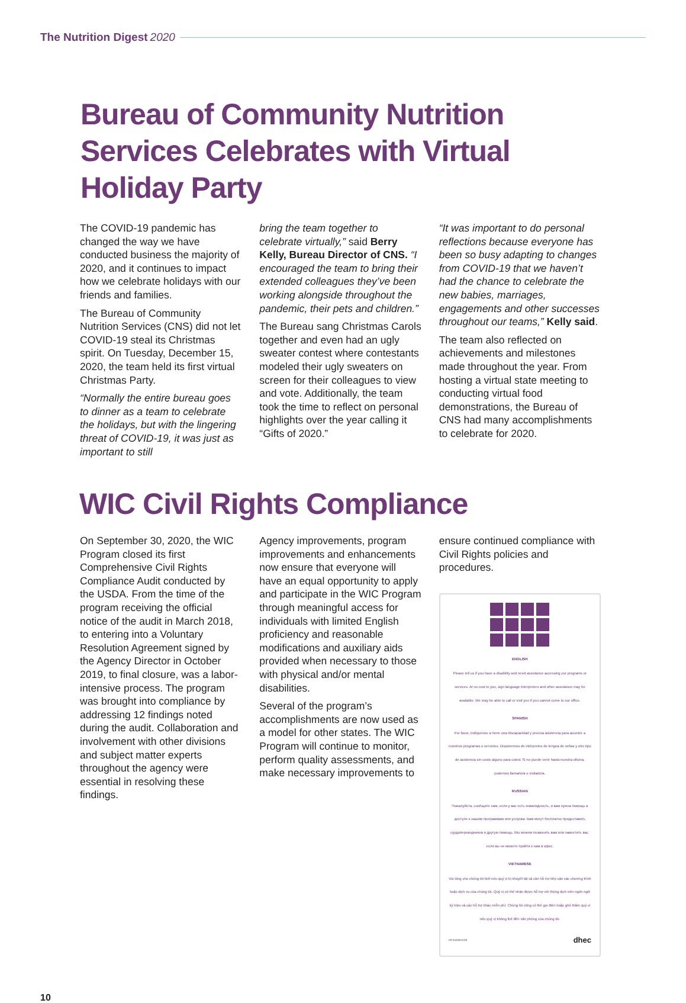The Nutrition Digest 2020
Bureau of Community Nutrition Services Celebrates with Virtual Holiday Party
The COVID-19 pandemic has changed the way we have conducted business the majority of 2020, and it continues to impact how we celebrate holidays with our friends and families.
The Bureau of Community Nutrition Services (CNS) did not let COVID-19 steal its Christmas spirit. On Tuesday, December 15, 2020, the team held its first virtual Christmas Party.
“Normally the entire bureau goes to dinner as a team to celebrate the holidays, but with the lingering threat of COVID-19, it was just as important to still
bring the team together to celebrate virtually,” said Berry Kelly, Bureau Director of CNS. “I encouraged the team to bring their extended colleagues they’ve been working alongside throughout the pandemic, their pets and children.”
The Bureau sang Christmas Carols together and even had an ugly sweater contest where contestants modeled their ugly sweaters on screen for their colleagues to view and vote. Additionally, the team took the time to reflect on personal highlights over the year calling it “Gifts of 2020.”
“It was important to do personal reflections because everyone has been so busy adapting to changes from COVID-19 that we haven’t had the chance to celebrate the new babies, marriages, engagements and other successes throughout our teams,” Kelly said.
The team also reflected on achievements and milestones made throughout the year. From hosting a virtual state meeting to conducting virtual food demonstrations, the Bureau of CNS had many accomplishments to celebrate for 2020.
WIC Civil Rights Compliance
On September 30, 2020, the WIC Program closed its first Comprehensive Civil Rights Compliance Audit conducted by the USDA. From the time of the program receiving the official notice of the audit in March 2018, to entering into a Voluntary Resolution Agreement signed by the Agency Director in October 2019, to final closure, was a labor-intensive process. The program was brought into compliance by addressing 12 findings noted during the audit. Collaboration and involvement with other divisions and subject matter experts throughout the agency were essential in resolving these findings.
Agency improvements, program improvements and enhancements now ensure that everyone will have an equal opportunity to apply and participate in the WIC Program through meaningful access for individuals with limited English proficiency and reasonable modifications and auxiliary aids provided when necessary to those with physical and/or mental disabilities.
Several of the program’s accomplishments are now used as a model for other states. The WIC Program will continue to monitor, perform quality assessments, and make necessary improvements to
ensure continued compliance with Civil Rights policies and procedures.
ENGLISH
Please tell us if you have a disability and need assistance accessing our programs or services. At no cost to you, sign language interpreters and other assistance may be available. We may be able to call or visit you if you cannot come to our office.
SPANISH
Por favor, indíquenos si tiene una discapacidad y precisa asistencia para acceder a nuestros programas o servicios. Disponemos de intérpretes de lengua de señas y otro tipo de asistencia sin costo alguno para usted. Si no puede venir hasta nuestra oficina, podemos llamarlo/a o visitarlo/a.
RUSSIAN
Пожалуйста, сообщите нам, если у вас есть инвалидность, и вам нужна помощь в доступе к нашим программам или услугам. Вам могут бесплатно предоставить сурдопереводчиков и другую помощь. Мы можем позвонить вам или навестить вас, если вы не можете прийти к нам в офис.
VIETNAMESE
Vui lòng cho chúng tôi biết nếu quý vị bị khuyết tật và cần hỗ trợ tiếp cận các chương trình hoặc dịch vụ của chúng tôi. Quý vị có thể nhận được hỗ trợ với thông dịch viên ngôn ngữ ký hiệu và các hỗ trợ khác miễn phí. Chúng tôi cũng có thể gọi điện hoặc ghé thăm quý vị nếu quý vị không thể đến văn phòng của chúng tôi.
CR-012528 01/20 dhec
10